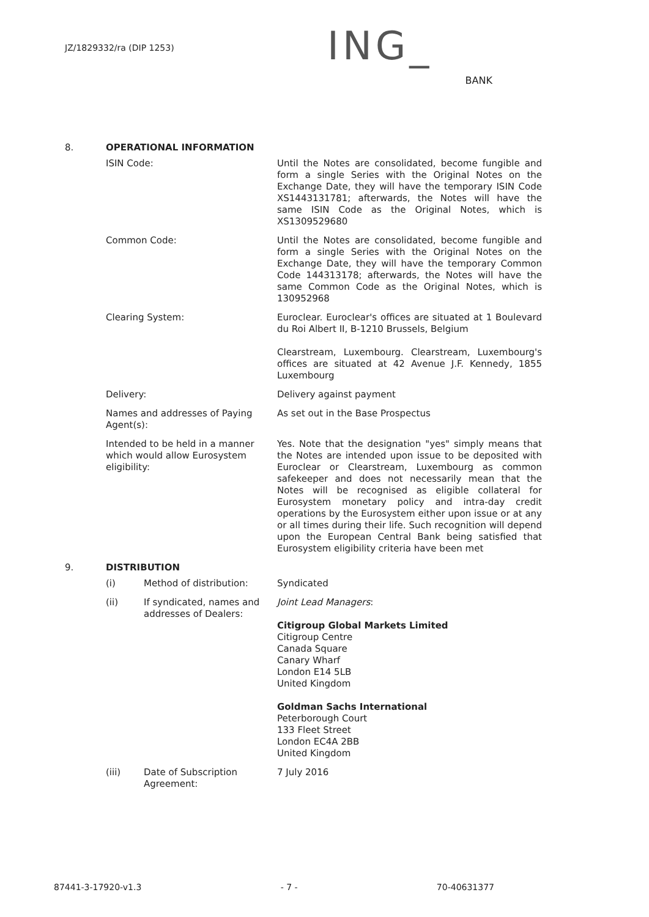JZ/1829332/ra (DIP 1253)
ING_
BANK
8. OPERATIONAL INFORMATION
| ISIN Code: | Until the Notes are consolidated, become fungible and form a single Series with the Original Notes on the Exchange Date, they will have the temporary ISIN Code XS1443131781; afterwards, the Notes will have the same ISIN Code as the Original Notes, which is XS1309529680 |
| Common Code: | Until the Notes are consolidated, become fungible and form a single Series with the Original Notes on the Exchange Date, they will have the temporary Common Code 144313178; afterwards, the Notes will have the same Common Code as the Original Notes, which is 130952968 |
| Clearing System: | Euroclear. Euroclear's offices are situated at 1 Boulevard du Roi Albert II, B-1210 Brussels, Belgium Clearstream, Luxembourg. Clearstream, Luxembourg's offices are situated at 42 Avenue J.F. Kennedy, 1855 Luxembourg |
| Delivery: | Delivery against payment |
| Names and addresses of Paying Agent(s): | As set out in the Base Prospectus |
| Intended to be held in a manner which would allow Eurosystem eligibility: | Yes. Note that the designation "yes" simply means that the Notes are intended upon issue to be deposited with Euroclear or Clearstream, Luxembourg as common safekeeper and does not necessarily mean that the Notes will be recognised as eligible collateral for Eurosystem monetary policy and intra-day credit operations by the Eurosystem either upon issue or at any or all times during their life. Such recognition will depend upon the European Central Bank being satisfied that Eurosystem eligibility criteria have been met |
9. DISTRIBUTION
| (i) | Method of distribution: | Syndicated |
| (ii) | If syndicated, names and addresses of Dealers: | Joint Lead Managers : Citigroup Global Markets Limited Citigroup Centre Canada Square Canary Wharf London E14 5LB United Kingdom Goldman Sachs International Peterborough Court 133 Fleet Street London EC4A 2BB United Kingdom |
| (iii) | Date of Subscription Agreement: | 7 July 2016 |
87441-3-17920-v1.3 - 7 - 70-40631377